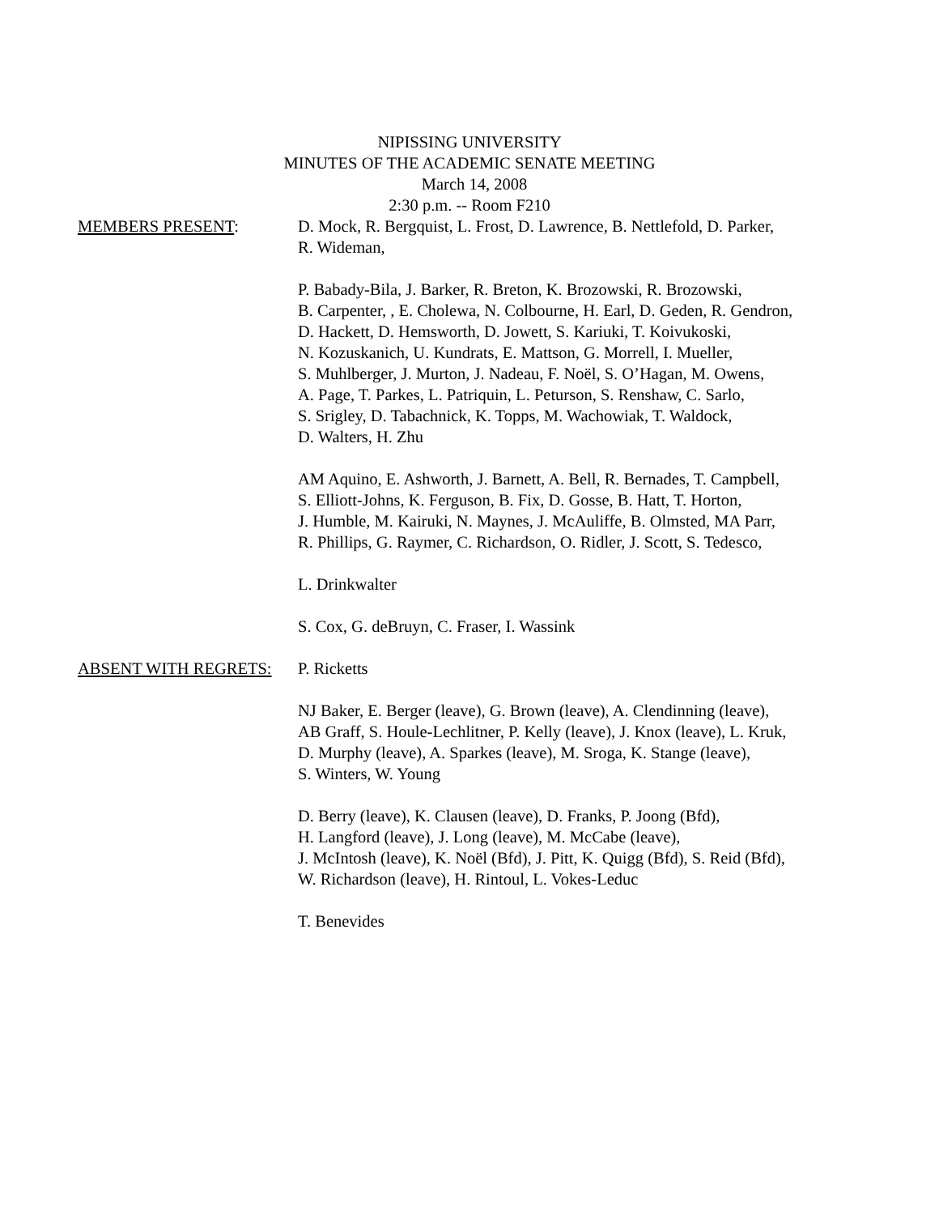NIPISSING UNIVERSITY
MINUTES OF THE ACADEMIC SENATE MEETING
March 14, 2008
2:30 p.m. -- Room F210
MEMBERS PRESENT: D. Mock, R. Bergquist, L. Frost, D. Lawrence, B. Nettlefold, D. Parker,
R. Wideman,
P. Babady-Bila, J. Barker, R. Breton, K. Brozowski, R. Brozowski,
B. Carpenter, , E. Cholewa, N. Colbourne, H. Earl, D. Geden, R. Gendron,
D. Hackett, D. Hemsworth, D. Jowett, S. Kariuki, T. Koivukoski,
N. Kozuskanich, U. Kundrats, E. Mattson, G. Morrell, I. Mueller,
S. Muhlberger, J. Murton, J. Nadeau, F. Noël, S. O’Hagan, M. Owens,
A. Page, T. Parkes, L. Patriquin, L. Peturson, S. Renshaw, C. Sarlo,
S. Srigley, D. Tabachnick, K. Topps, M. Wachowiak, T. Waldock,
D. Walters, H. Zhu
AM Aquino, E. Ashworth, J. Barnett, A. Bell, R. Bernades, T. Campbell,
S. Elliott-Johns, K. Ferguson, B. Fix, D. Gosse, B. Hatt, T. Horton,
J. Humble, M. Kairuki, N. Maynes, J. McAuliffe, B. Olmsted, MA Parr,
R. Phillips, G. Raymer, C. Richardson, O. Ridler, J. Scott, S. Tedesco,
L. Drinkwalter
S. Cox, G. deBruyn, C. Fraser, I. Wassink
ABSENT WITH REGRETS: P. Ricketts
NJ Baker, E. Berger (leave), G. Brown (leave), A. Clendinning (leave),
AB Graff, S. Houle-Lechlitner, P. Kelly (leave), J. Knox (leave), L. Kruk,
D. Murphy (leave), A. Sparkes (leave), M. Sroga, K. Stange (leave),
S. Winters, W. Young
D. Berry (leave), K. Clausen (leave), D. Franks, P. Joong (Bfd),
H. Langford (leave), J. Long (leave), M. McCabe (leave),
J. McIntosh (leave), K. Noël (Bfd), J. Pitt, K. Quigg (Bfd), S. Reid (Bfd),
W. Richardson (leave), H. Rintoul, L. Vokes-Leduc
T. Benevides